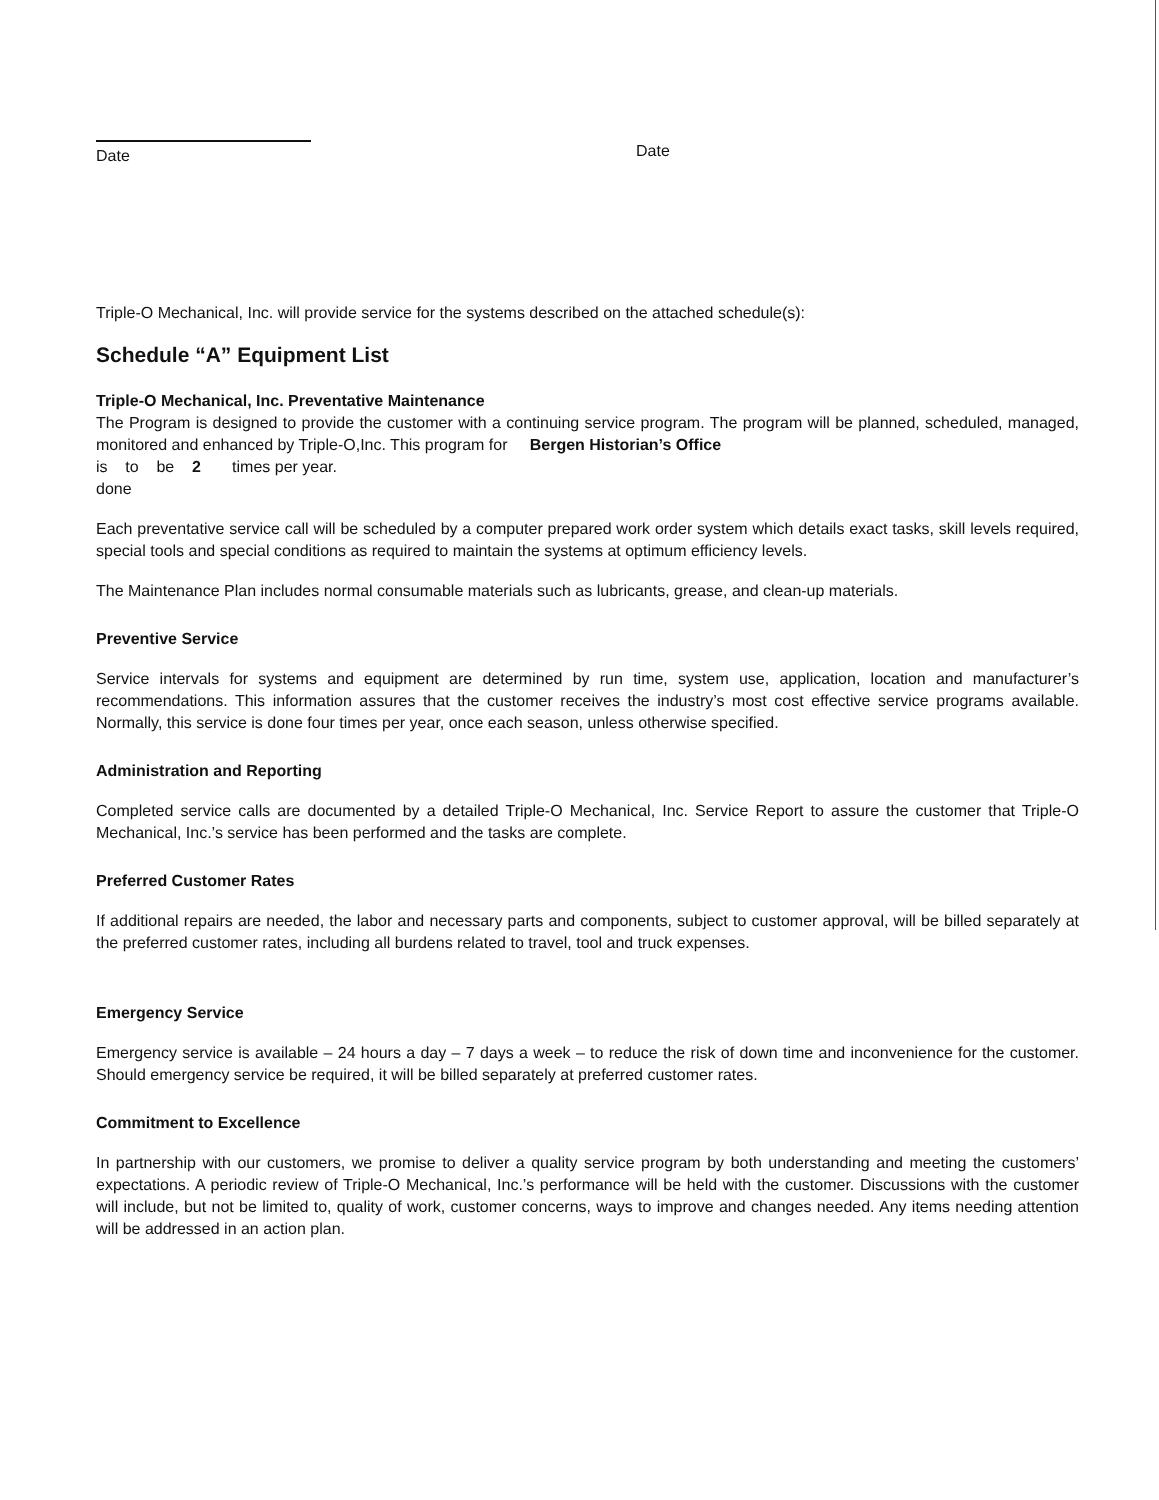Date
Date
Triple-O Mechanical, Inc. will provide service for the systems described on the attached schedule(s):
Schedule “A” Equipment List
Triple-O Mechanical, Inc. Preventative Maintenance
The Program is designed to provide the customer with a continuing service program. The program will be planned, scheduled, managed, monitored and enhanced by Triple-O,Inc. This program for Bergen Historian’s Office
is to be 2 times per year.
done
Each preventative service call will be scheduled by a computer prepared work order system which details exact tasks, skill levels required, special tools and special conditions as required to maintain the systems at optimum efficiency levels.
The Maintenance Plan includes normal consumable materials such as lubricants, grease, and clean-up materials.
Preventive Service
Service intervals for systems and equipment are determined by run time, system use, application, location and manufacturer’s recommendations. This information assures that the customer receives the industry’s most cost effective service programs available. Normally, this service is done four times per year, once each season, unless otherwise specified.
Administration and Reporting
Completed service calls are documented by a detailed Triple-O Mechanical, Inc. Service Report to assure the customer that Triple-O Mechanical, Inc.’s service has been performed and the tasks are complete.
Preferred Customer Rates
If additional repairs are needed, the labor and necessary parts and components, subject to customer approval, will be billed separately at the preferred customer rates, including all burdens related to travel, tool and truck expenses.
Emergency Service
Emergency service is available – 24 hours a day – 7 days a week – to reduce the risk of down time and inconvenience for the customer. Should emergency service be required, it will be billed separately at preferred customer rates.
Commitment to Excellence
In partnership with our customers, we promise to deliver a quality service program by both understanding and meeting the customers’ expectations. A periodic review of Triple-O Mechanical, Inc.’s performance will be held with the customer. Discussions with the customer will include, but not be limited to, quality of work, customer concerns, ways to improve and changes needed. Any items needing attention will be addressed in an action plan.